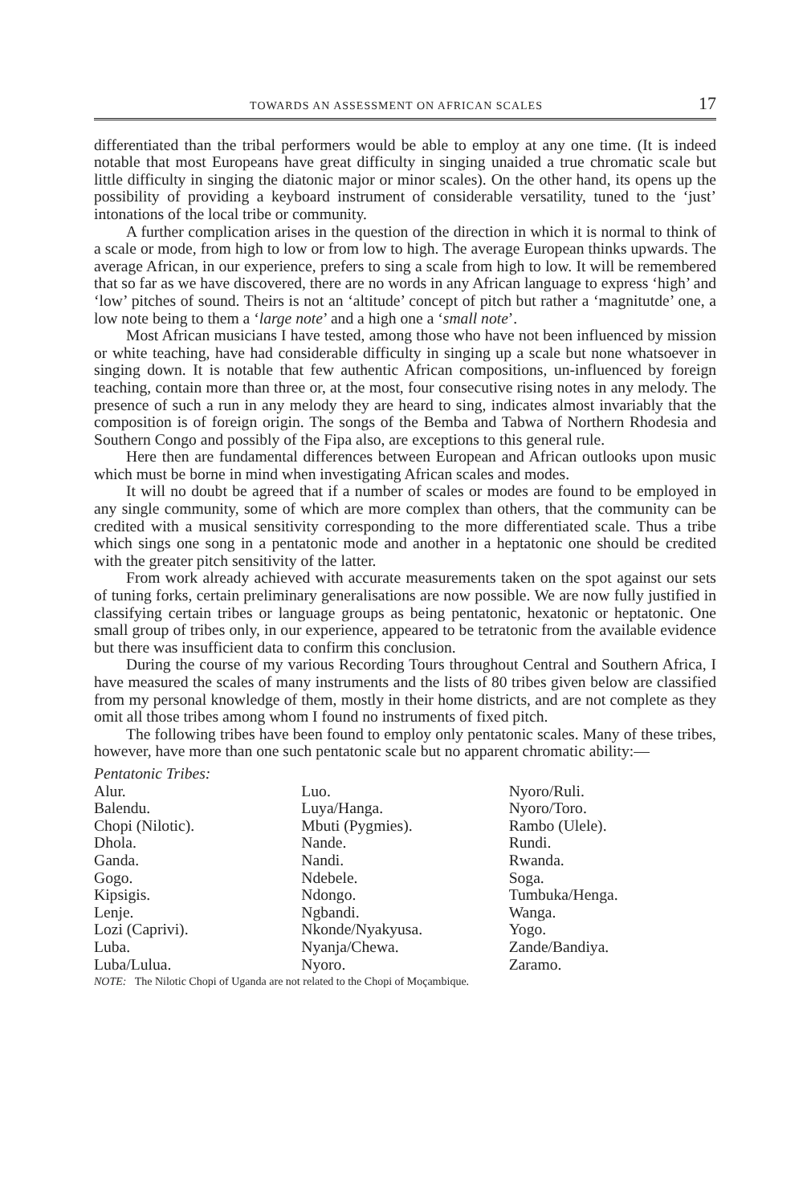TOWARDS AN ASSESSMENT ON AFRICAN SCALES 17
differentiated than the tribal performers would be able to employ at any one time. (It is indeed notable that most Europeans have great difficulty in singing unaided a true chromatic scale but little difficulty in singing the diatonic major or minor scales). On the other hand, its opens up the possibility of providing a keyboard instrument of considerable versatility, tuned to the ‘just’ intonations of the local tribe or community.
A further complication arises in the question of the direction in which it is normal to think of a scale or mode, from high to low or from low to high. The average European thinks upwards. The average African, in our experience, prefers to sing a scale from high to low. It will be remembered that so far as we have discovered, there are no words in any African language to express ‘high’ and ‘low’ pitches of sound. Theirs is not an ‘altitude’ concept of pitch but rather a ‘magnitutde’ one, a low note being to them a ‘large note’ and a high one a ‘small note’.
Most African musicians I have tested, among those who have not been influenced by mission or white teaching, have had considerable difficulty in singing up a scale but none whatsoever in singing down. It is notable that few authentic African compositions, un-influenced by foreign teaching, contain more than three or, at the most, four consecutive rising notes in any melody. The presence of such a run in any melody they are heard to sing, indicates almost invariably that the composition is of foreign origin. The songs of the Bemba and Tabwa of Northern Rhodesia and Southern Congo and possibly of the Fipa also, are exceptions to this general rule.
Here then are fundamental differences between European and African outlooks upon music which must be borne in mind when investigating African scales and modes.
It will no doubt be agreed that if a number of scales or modes are found to be employed in any single community, some of which are more complex than others, that the community can be credited with a musical sensitivity corresponding to the more differentiated scale. Thus a tribe which sings one song in a pentatonic mode and another in a heptatonic one should be credited with the greater pitch sensitivity of the latter.
From work already achieved with accurate measurements taken on the spot against our sets of tuning forks, certain preliminary generalisations are now possible. We are now fully justified in classifying certain tribes or language groups as being pentatonic, hexatonic or heptatonic. One small group of tribes only, in our experience, appeared to be tetratonic from the available evidence but there was insufficient data to confirm this conclusion.
During the course of my various Recording Tours throughout Central and Southern Africa, I have measured the scales of many instruments and the lists of 80 tribes given below are classified from my personal knowledge of them, mostly in their home districts, and are not complete as they omit all those tribes among whom I found no instruments of fixed pitch.
The following tribes have been found to employ only pentatonic scales. Many of these tribes, however, have more than one such pentatonic scale but no apparent chromatic ability:—
Pentatonic Tribes:
Alur.
Balendu.
Chopi (Nilotic).
Dhola.
Ganda.
Gogo.
Kipsigis.
Lenje.
Lozi (Caprivi).
Luba.
Luba/Lulua.
Luo.
Luya/Hanga.
Mbuti (Pygmies).
Nande.
Nandi.
Ndebele.
Ndongo.
Ngbandi.
Nkonde/Nyakyusa.
Nyanja/Chewa.
Nyoro.
Nyoro/Ruli.
Nyoro/Toro.
Rambo (Ulele).
Rundi.
Rwanda.
Soga.
Tumbuka/Henga.
Wanga.
Yogo.
Zande/Bandiya.
Zaramo.
NOTE: The Nilotic Chopi of Uganda are not related to the Chopi of Moçambique.